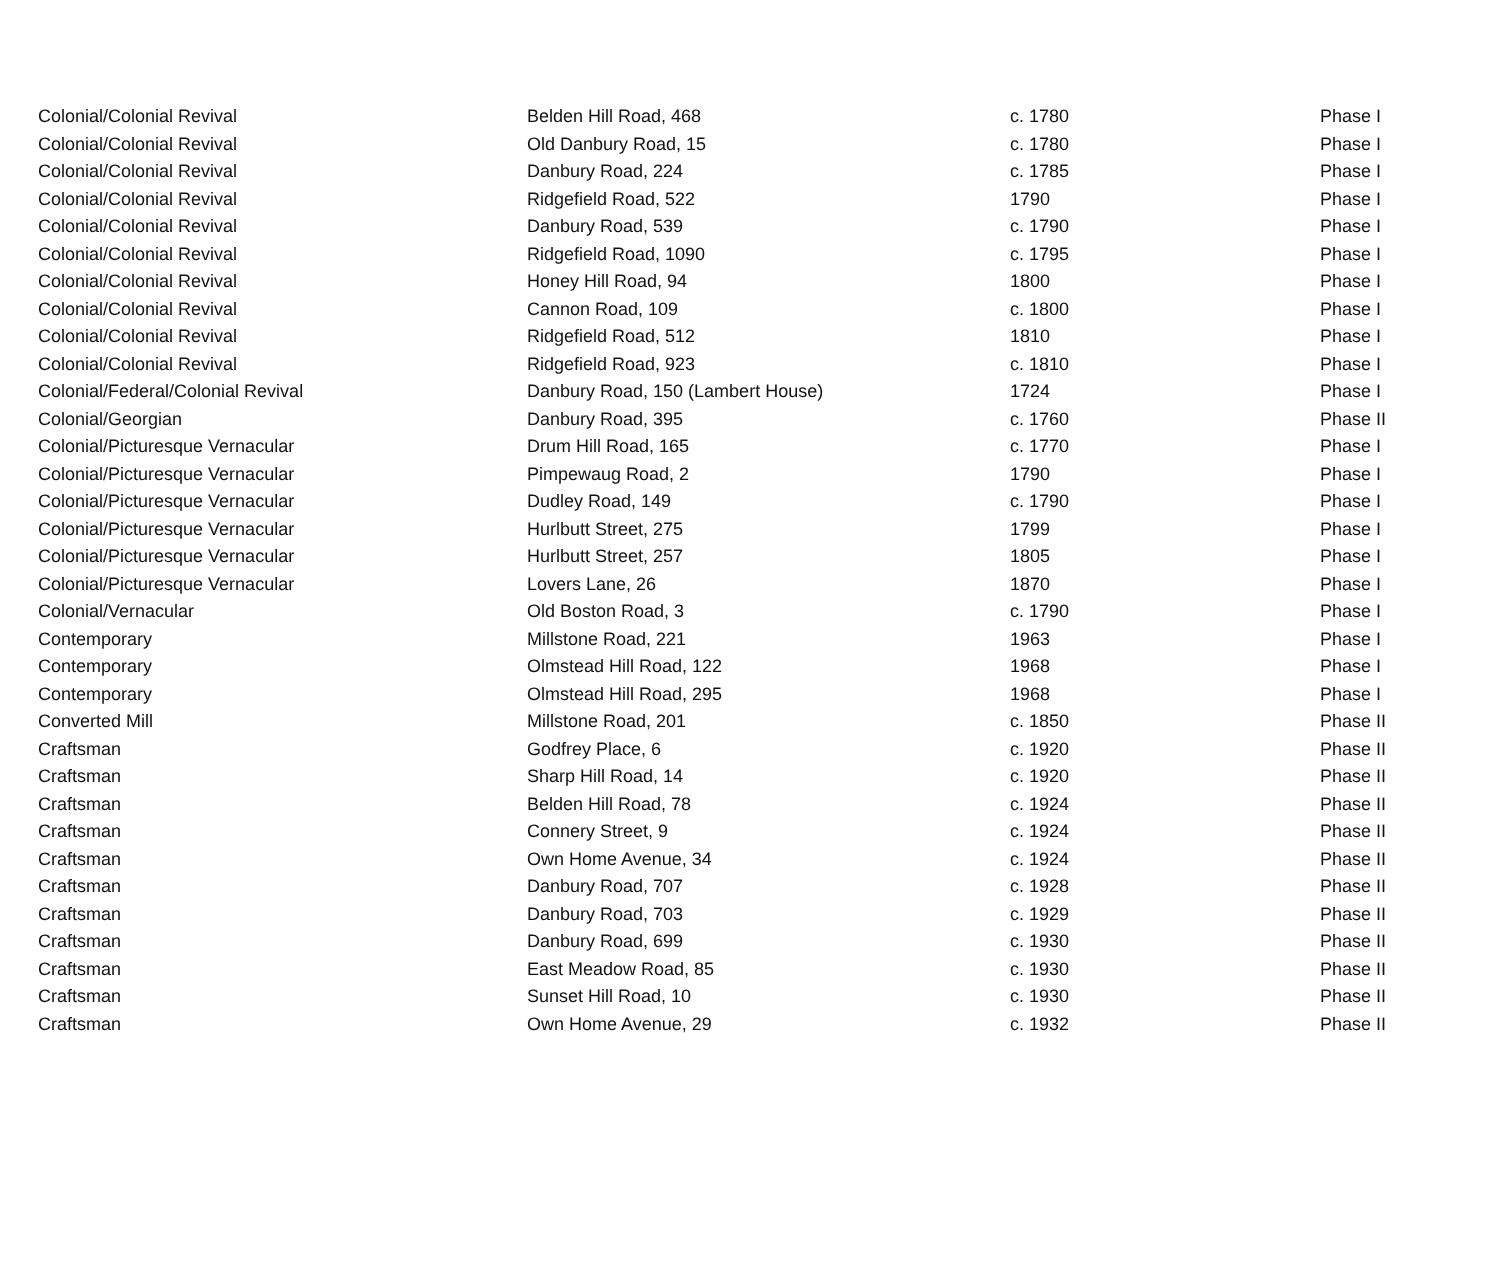| Colonial/Colonial Revival | Belden Hill Road, 468 | c. 1780 | Phase I |
| Colonial/Colonial Revival | Old Danbury Road, 15 | c. 1780 | Phase I |
| Colonial/Colonial Revival | Danbury Road, 224 | c. 1785 | Phase I |
| Colonial/Colonial Revival | Ridgefield Road, 522 | 1790 | Phase I |
| Colonial/Colonial Revival | Danbury Road, 539 | c. 1790 | Phase I |
| Colonial/Colonial Revival | Ridgefield Road, 1090 | c. 1795 | Phase I |
| Colonial/Colonial Revival | Honey Hill Road, 94 | 1800 | Phase I |
| Colonial/Colonial Revival | Cannon Road, 109 | c. 1800 | Phase I |
| Colonial/Colonial Revival | Ridgefield Road, 512 | 1810 | Phase I |
| Colonial/Colonial Revival | Ridgefield Road, 923 | c. 1810 | Phase I |
| Colonial/Federal/Colonial Revival | Danbury Road, 150 (Lambert House) | 1724 | Phase I |
| Colonial/Georgian | Danbury Road, 395 | c. 1760 | Phase II |
| Colonial/Picturesque Vernacular | Drum Hill Road, 165 | c. 1770 | Phase I |
| Colonial/Picturesque Vernacular | Pimpewaug Road, 2 | 1790 | Phase I |
| Colonial/Picturesque Vernacular | Dudley Road, 149 | c. 1790 | Phase I |
| Colonial/Picturesque Vernacular | Hurlbutt Street, 275 | 1799 | Phase I |
| Colonial/Picturesque Vernacular | Hurlbutt Street, 257 | 1805 | Phase I |
| Colonial/Picturesque Vernacular | Lovers Lane, 26 | 1870 | Phase I |
| Colonial/Vernacular | Old Boston Road, 3 | c. 1790 | Phase I |
| Contemporary | Millstone Road, 221 | 1963 | Phase I |
| Contemporary | Olmstead Hill Road, 122 | 1968 | Phase I |
| Contemporary | Olmstead Hill Road, 295 | 1968 | Phase I |
| Converted Mill | Millstone Road, 201 | c. 1850 | Phase II |
| Craftsman | Godfrey Place, 6 | c. 1920 | Phase II |
| Craftsman | Sharp Hill Road, 14 | c. 1920 | Phase II |
| Craftsman | Belden Hill Road, 78 | c. 1924 | Phase II |
| Craftsman | Connery Street, 9 | c. 1924 | Phase II |
| Craftsman | Own Home Avenue, 34 | c. 1924 | Phase II |
| Craftsman | Danbury Road, 707 | c. 1928 | Phase II |
| Craftsman | Danbury Road, 703 | c. 1929 | Phase II |
| Craftsman | Danbury Road, 699 | c. 1930 | Phase II |
| Craftsman | East Meadow Road, 85 | c. 1930 | Phase II |
| Craftsman | Sunset Hill Road, 10 | c. 1930 | Phase II |
| Craftsman | Own Home Avenue, 29 | c. 1932 | Phase II |